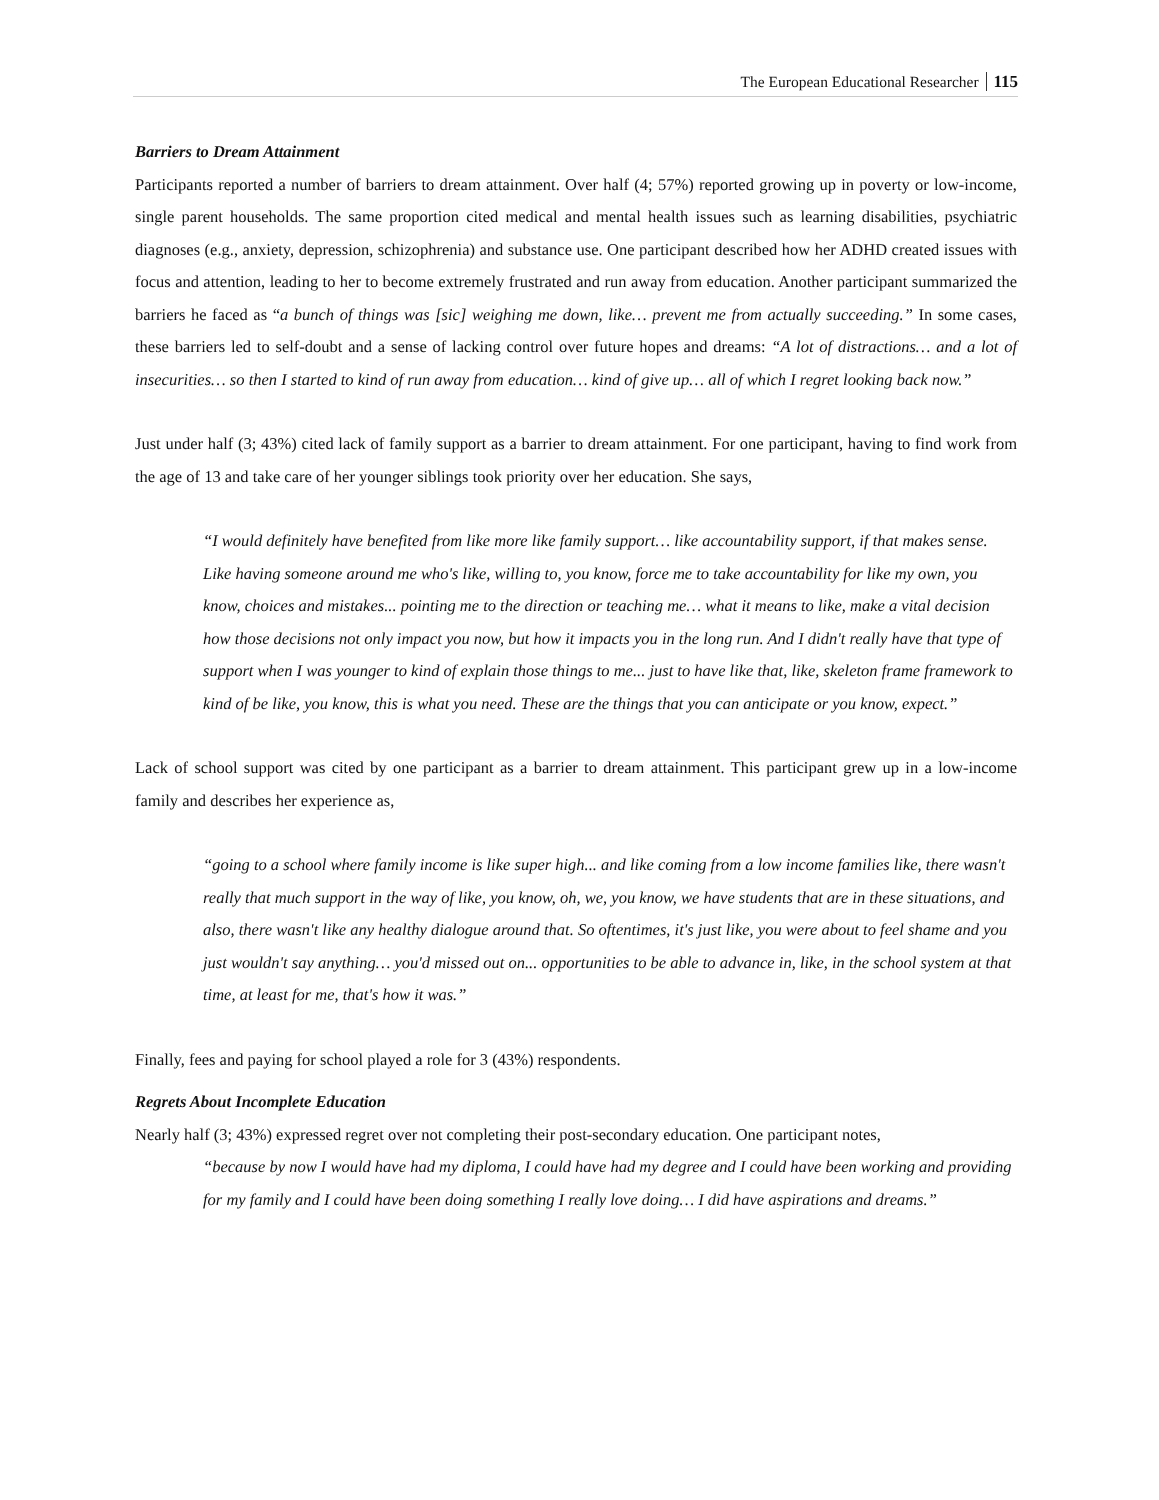The European Educational Researcher 115
Barriers to Dream Attainment
Participants reported a number of barriers to dream attainment. Over half (4; 57%) reported growing up in poverty or low-income, single parent households. The same proportion cited medical and mental health issues such as learning disabilities, psychiatric diagnoses (e.g., anxiety, depression, schizophrenia) and substance use. One participant described how her ADHD created issues with focus and attention, leading to her to become extremely frustrated and run away from education. Another participant summarized the barriers he faced as “a bunch of things was [sic] weighing me down, like… prevent me from actually succeeding.” In some cases, these barriers led to self-doubt and a sense of lacking control over future hopes and dreams: “A lot of distractions… and a lot of insecurities… so then I started to kind of run away from education… kind of give up… all of which I regret looking back now.”
Just under half (3; 43%) cited lack of family support as a barrier to dream attainment. For one participant, having to find work from the age of 13 and take care of her younger siblings took priority over her education. She says,
“I would definitely have benefited from like more like family support… like accountability support, if that makes sense. Like having someone around me who's like, willing to, you know, force me to take accountability for like my own, you know, choices and mistakes... pointing me to the direction or teaching me… what it means to like, make a vital decision how those decisions not only impact you now, but how it impacts you in the long run. And I didn't really have that type of support when I was younger to kind of explain those things to me... just to have like that, like, skeleton frame framework to kind of be like, you know, this is what you need. These are the things that you can anticipate or you know, expect.”
Lack of school support was cited by one participant as a barrier to dream attainment. This participant grew up in a low-income family and describes her experience as,
“going to a school where family income is like super high... and like coming from a low income families like, there wasn't really that much support in the way of like, you know, oh, we, you know, we have students that are in these situations, and also, there wasn't like any healthy dialogue around that. So oftentimes, it's just like, you were about to feel shame and you just wouldn't say anything… you'd missed out on... opportunities to be able to advance in, like, in the school system at that time, at least for me, that's how it was.”
Finally, fees and paying for school played a role for 3 (43%) respondents.
Regrets About Incomplete Education
Nearly half (3; 43%) expressed regret over not completing their post-secondary education. One participant notes,
“because by now I would have had my diploma, I could have had my degree and I could have been working and providing for my family and I could have been doing something I really love doing… I did have aspirations and dreams.”